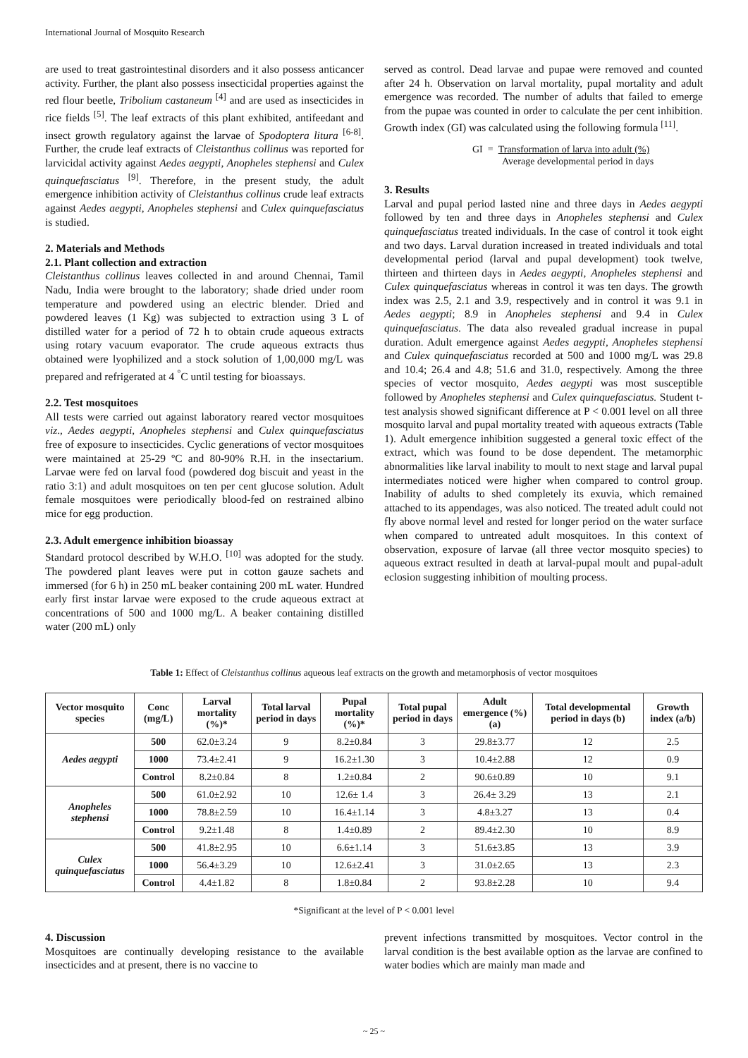International Journal of Mosquito Research
are used to treat gastrointestinal disorders and it also possess anticancer activity. Further, the plant also possess insecticidal properties against the red flour beetle, Tribolium castaneum <sup>[4]</sup> and are used as insecticides in rice fields <sup>[5]</sup>. The leaf extracts of this plant exhibited, antifeedant and insect growth regulatory against the larvae of Spodoptera litura <sup>[6-8]</sup>. Further, the crude leaf extracts of Cleistanthus collinus was reported for larvicidal activity against Aedes aegypti, Anopheles stephensi and Culex quinquefasciatus <sup>[9]</sup>. Therefore, in the present study, the adult emergence inhibition activity of Cleistanthus collinus crude leaf extracts against Aedes aegypti, Anopheles stephensi and Culex quinquefasciatus is studied.
2. Materials and Methods
2.1. Plant collection and extraction
Cleistanthus collinus leaves collected in and around Chennai, Tamil Nadu, India were brought to the laboratory; shade dried under room temperature and powdered using an electric blender. Dried and powdered leaves (1 Kg) was subjected to extraction using 3 L of distilled water for a period of 72 h to obtain crude aqueous extracts using rotary vacuum evaporator. The crude aqueous extracts thus obtained were lyophilized and a stock solution of 1,00,000 mg/L was prepared and refrigerated at 4 <sup>°</sup>C until testing for bioassays.
2.2. Test mosquitoes
All tests were carried out against laboratory reared vector mosquitoes viz., Aedes aegypti, Anopheles stephensi and Culex quinquefasciatus free of exposure to insecticides. Cyclic generations of vector mosquitoes were maintained at 25-29 ºC and 80-90% R.H. in the insectarium. Larvae were fed on larval food (powdered dog biscuit and yeast in the ratio 3:1) and adult mosquitoes on ten per cent glucose solution. Adult female mosquitoes were periodically blood-fed on restrained albino mice for egg production.
2.3. Adult emergence inhibition bioassay
Standard protocol described by W.H.O. <sup>[10]</sup> was adopted for the study. The powdered plant leaves were put in cotton gauze sachets and immersed (for 6 h) in 250 mL beaker containing 200 mL water. Hundred early first instar larvae were exposed to the crude aqueous extract at concentrations of 500 and 1000 mg/L. A beaker containing distilled water (200 mL) only
served as control. Dead larvae and pupae were removed and counted after 24 h. Observation on larval mortality, pupal mortality and adult emergence was recorded. The number of adults that failed to emerge from the pupae was counted in order to calculate the per cent inhibition. Growth index (GI) was calculated using the following formula <sup>[11]</sup>.
GI = Transformation of larva into adult (%)
Average developmental period in days
3. Results
Larval and pupal period lasted nine and three days in Aedes aegypti followed by ten and three days in Anopheles stephensi and Culex quinquefasciatus treated individuals. In the case of control it took eight and two days. Larval duration increased in treated individuals and total developmental period (larval and pupal development) took twelve, thirteen and thirteen days in Aedes aegypti, Anopheles stephensi and Culex quinquefasciatus whereas in control it was ten days. The growth index was 2.5, 2.1 and 3.9, respectively and in control it was 9.1 in Aedes aegypti; 8.9 in Anopheles stephensi and 9.4 in Culex quinquefasciatus. The data also revealed gradual increase in pupal duration. Adult emergence against Aedes aegypti, Anopheles stephensi and Culex quinquefasciatus recorded at 500 and 1000 mg/L was 29.8 and 10.4; 26.4 and 4.8; 51.6 and 31.0, respectively. Among the three species of vector mosquito, Aedes aegypti was most susceptible followed by Anopheles stephensi and Culex quinquefasciatus. Student t-test analysis showed significant difference at P < 0.001 level on all three mosquito larval and pupal mortality treated with aqueous extracts (Table 1). Adult emergence inhibition suggested a general toxic effect of the extract, which was found to be dose dependent. The metamorphic abnormalities like larval inability to moult to next stage and larval pupal intermediates noticed were higher when compared to control group. Inability of adults to shed completely its exuvia, which remained attached to its appendages, was also noticed. The treated adult could not fly above normal level and rested for longer period on the water surface when compared to untreated adult mosquitoes. In this context of observation, exposure of larvae (all three vector mosquito species) to aqueous extract resulted in death at larval-pupal moult and pupal-adult eclosion suggesting inhibition of moulting process.
Table 1: Effect of Cleistanthus collinus aqueous leaf extracts on the growth and metamorphosis of vector mosquitoes
| Vector mosquito species | Conc (mg/L) | Larval mortality (%)* | Total larval period in days | Pupal mortality (%)* | Total pupal period in days | Adult emergence (%)(a) | Total developmental period in days (b) | Growth index (a/b) |
| --- | --- | --- | --- | --- | --- | --- | --- | --- |
| Aedes aegypti | 500 | 62.0±3.24 | 9 | 8.2±0.84 | 3 | 29.8±3.77 | 12 | 2.5 |
| | 1000 | 73.4±2.41 | 9 | 16.2±1.30 | 3 | 10.4±2.88 | 12 | 0.9 |
| | Control | 8.2±0.84 | 8 | 1.2±0.84 | 2 | 90.6±0.89 | 10 | 9.1 |
| Anopheles stephensi | 500 | 61.0±2.92 | 10 | 12.6± 1.4 | 3 | 26.4± 3.29 | 13 | 2.1 |
| | 1000 | 78.8±2.59 | 10 | 16.4±1.14 | 3 | 4.8±3.27 | 13 | 0.4 |
| | Control | 9.2±1.48 | 8 | 1.4±0.89 | 2 | 89.4±2.30 | 10 | 8.9 |
| Culex quinquefasciatus | 500 | 41.8±2.95 | 10 | 6.6±1.14 | 3 | 51.6±3.85 | 13 | 3.9 |
| | 1000 | 56.4±3.29 | 10 | 12.6±2.41 | 3 | 31.0±2.65 | 13 | 2.3 |
| | Control | 4.4±1.82 | 8 | 1.8±0.84 | 2 | 93.8±2.28 | 10 | 9.4 |
*Significant at the level of P < 0.001 level
4. Discussion
Mosquitoes are continually developing resistance to the available insecticides and at present, there is no vaccine to
prevent infections transmitted by mosquitoes. Vector control in the larval condition is the best available option as the larvae are confined to water bodies which are mainly man made and
~ 25 ~